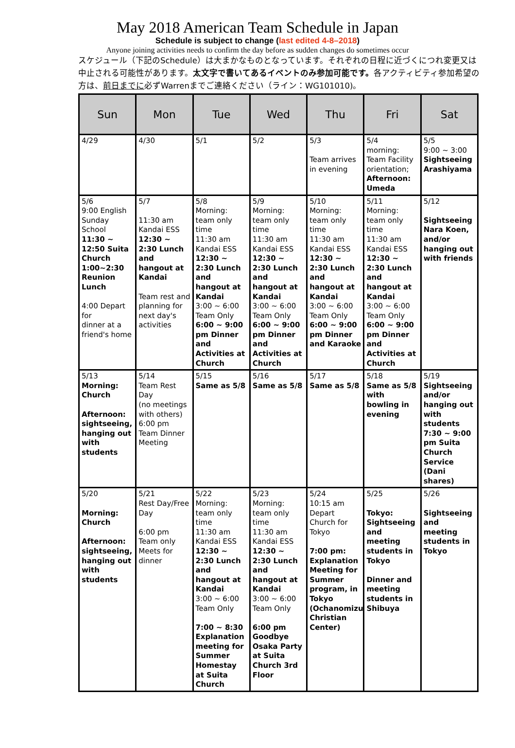May 2018 American Team Schedule in Japan
Schedule is subject to change (last edited 4-8–2018)
Anyone joining activities needs to confirm the day before as sudden changes do sometimes occur
スケジュール（下記のSchedule）は大まかなものとなっています。それぞれの日程に近づくにつれ変更又は中止される可能性があります。太文字で書いてあるイベントのみ参加可能です。各アクティビティ参加希望の方は、前日までに必ずWarrenまでご連絡ください（ライン：WG101010)。
| Sun | Mon | Tue | Wed | Thu | Fri | Sat |
| --- | --- | --- | --- | --- | --- | --- |
| 4/29 | 4/30 | 5/1 | 5/2 | 5/3 Team arrives in evening | 5/4 morning: Team Facility orientation; Afternoon: Umeda | 5/5 9:00 ~ 3:00 Sightseeing Arashiyama |
| 5/6 9:00 English Sunday School 11:30 ~ 12:50 Suita Church 1:00~2:30 Reunion Lunch 4:00 Depart for dinner at a friend's home | 5/7 11:30 am Kandai ESS 12:30 ~ 2:30 Lunch and hangout at Kandai Team rest and planning for next day's activities | 5/8 Morning: team only time 11:30 am Kandai ESS 12:30 ~ 2:30 Lunch and hangout at Kandai 3:00 ~ 6:00 Team Only 6:00 ~ 9:00 pm Dinner and Activities at Church | 5/9 Morning: team only time 11:30 am Kandai ESS 12:30 ~ 2:30 Lunch and hangout at Kandai 3:00 ~ 6:00 Team Only 6:00 ~ 9:00 pm Dinner and Activities at Church | 5/10 Morning: team only time 11:30 am Kandai ESS 12:30 ~ 2:30 Lunch and hangout at Kandai 3:00 ~ 6:00 Team Only 6:00 ~ 9:00 pm Dinner and Karaoke | 5/11 Morning: team only time 11:30 am Kandai ESS 12:30 ~ 2:30 Lunch and hangout at Kandai 3:00 ~ 6:00 Team Only 6:00 ~ 9:00 pm Dinner and Activities at Church | 5/12 Sightseeing Nara Koen, and/or hanging out with friends |
| 5/13 Morning: Church Afternoon: sightseeing, hanging out with students | 5/14 Team Rest Day (no meetings with others) 6:00 pm Team Dinner Meeting | 5/15 Same as 5/8 | 5/16 Same as 5/8 | 5/17 Same as 5/8 | 5/18 Same as 5/8 with bowling in evening | 5/19 Sightseeing and/or hanging out with students 7:30 ~ 9:00 pm Suita Church Service (Dani shares) |
| 5/20 Morning: Church Afternoon: sightseeing, hanging out with students | 5/21 Rest Day/Free Day 6:00 pm Team only Meets for dinner | 5/22 Morning: team only time 11:30 am Kandai ESS 12:30 ~ 2:30 Lunch and hangout at Kandai 3:00 ~ 6:00 Team Only 7:00 ~ 8:30 Explanation meeting for Summer Homestay at Suita Church | 5/23 Morning: team only time 11:30 am Kandai ESS 12:30 ~ 2:30 Lunch and hangout at Kandai 3:00 ~ 6:00 Team Only 6:00 pm Goodbye Osaka Party at Suita Church 3rd Floor | 5/24 10:15 am Depart Church for Tokyo 7:00 pm: Explanation Meeting for Summer program, in Tokyo (Ochanomizu Christian Center) | 5/25 Tokyo: Sightseeing and meeting students in Tokyo Dinner and meeting students in Shibuya | 5/26 Sightseeing and meeting students in Tokyo |